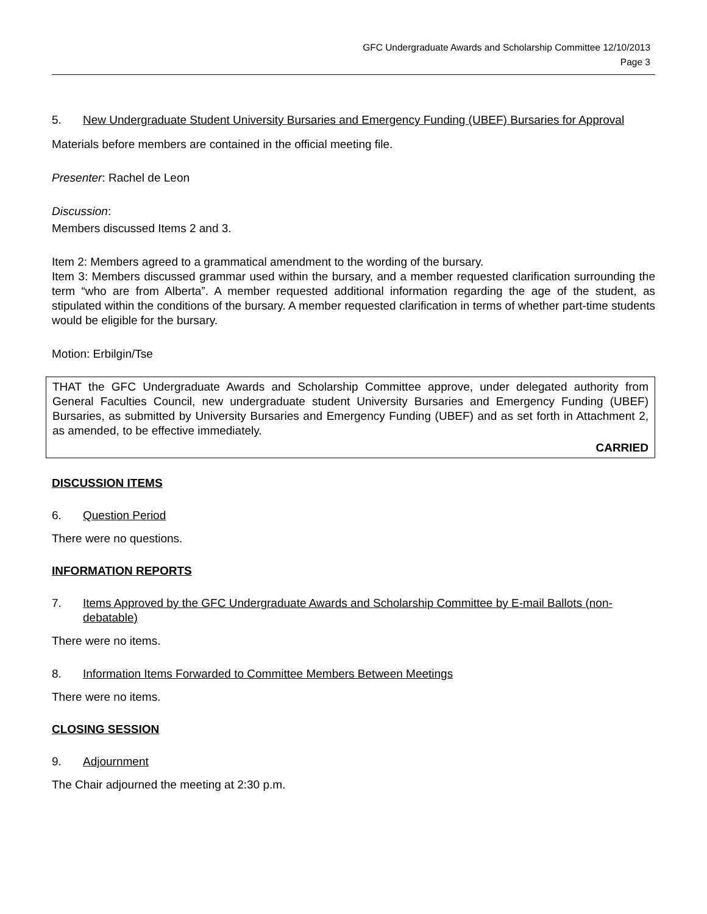GFC Undergraduate Awards and Scholarship Committee 12/10/2013
Page 3
5. New Undergraduate Student University Bursaries and Emergency Funding (UBEF) Bursaries for Approval
Materials before members are contained in the official meeting file.
Presenter: Rachel de Leon
Discussion:
Members discussed Items 2 and 3.
Item 2: Members agreed to a grammatical amendment to the wording of the bursary.
Item 3: Members discussed grammar used within the bursary, and a member requested clarification surrounding the term “who are from Alberta”. A member requested additional information regarding the age of the student, as stipulated within the conditions of the bursary. A member requested clarification in terms of whether part-time students would be eligible for the bursary.
Motion: Erbilgin/Tse
THAT the GFC Undergraduate Awards and Scholarship Committee approve, under delegated authority from General Faculties Council, new undergraduate student University Bursaries and Emergency Funding (UBEF) Bursaries, as submitted by University Bursaries and Emergency Funding (UBEF) and as set forth in Attachment 2, as amended, to be effective immediately.
CARRIED
DISCUSSION ITEMS
6. Question Period
There were no questions.
INFORMATION REPORTS
7. Items Approved by the GFC Undergraduate Awards and Scholarship Committee by E-mail Ballots (non-debatable)
There were no items.
8. Information Items Forwarded to Committee Members Between Meetings
There were no items.
CLOSING SESSION
9. Adjournment
The Chair adjourned the meeting at 2:30 p.m.